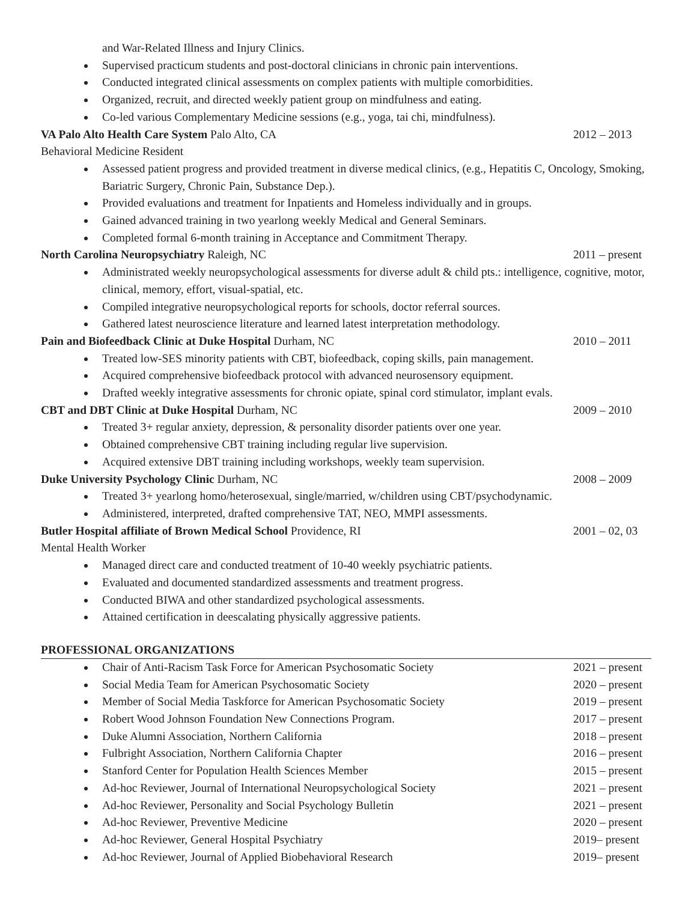and War-Related Illness and Injury Clinics.
Supervised practicum students and post-doctoral clinicians in chronic pain interventions.
Conducted integrated clinical assessments on complex patients with multiple comorbidities.
Organized, recruit, and directed weekly patient group on mindfulness and eating.
Co-led various Complementary Medicine sessions (e.g., yoga, tai chi, mindfulness).
VA Palo Alto Health Care System Palo Alto, CA 2012 – 2013
Behavioral Medicine Resident
Assessed patient progress and provided treatment in diverse medical clinics, (e.g., Hepatitis C, Oncology, Smoking, Bariatric Surgery, Chronic Pain, Substance Dep.).
Provided evaluations and treatment for Inpatients and Homeless individually and in groups.
Gained advanced training in two yearlong weekly Medical and General Seminars.
Completed formal 6-month training in Acceptance and Commitment Therapy.
North Carolina Neuropsychiatry Raleigh, NC 2011 – present
Administrated weekly neuropsychological assessments for diverse adult & child pts.: intelligence, cognitive, motor, clinical, memory, effort, visual-spatial, etc.
Compiled integrative neuropsychological reports for schools, doctor referral sources.
Gathered latest neuroscience literature and learned latest interpretation methodology.
Pain and Biofeedback Clinic at Duke Hospital Durham, NC 2010 – 2011
Treated low-SES minority patients with CBT, biofeedback, coping skills, pain management.
Acquired comprehensive biofeedback protocol with advanced neurosensory equipment.
Drafted weekly integrative assessments for chronic opiate, spinal cord stimulator, implant evals.
CBT and DBT Clinic at Duke Hospital Durham, NC 2009 – 2010
Treated 3+ regular anxiety, depression, & personality disorder patients over one year.
Obtained comprehensive CBT training including regular live supervision.
Acquired extensive DBT training including workshops, weekly team supervision.
Duke University Psychology Clinic Durham, NC 2008 – 2009
Treated 3+ yearlong homo/heterosexual, single/married, w/children using CBT/psychodynamic.
Administered, interpreted, drafted comprehensive TAT, NEO, MMPI assessments.
Butler Hospital affiliate of Brown Medical School Providence, RI 2001 – 02, 03
Mental Health Worker
Managed direct care and conducted treatment of 10-40 weekly psychiatric patients.
Evaluated and documented standardized assessments and treatment progress.
Conducted BIWA and other standardized psychological assessments.
Attained certification in deescalating physically aggressive patients.
PROFESSIONAL ORGANIZATIONS
Chair of Anti-Racism Task Force for American Psychosomatic Society 2021 – present
Social Media Team for American Psychosomatic Society 2020 – present
Member of Social Media Taskforce for American Psychosomatic Society 2019 – present
Robert Wood Johnson Foundation New Connections Program. 2017 – present
Duke Alumni Association, Northern California 2018 – present
Fulbright Association, Northern California Chapter 2016 – present
Stanford Center for Population Health Sciences Member 2015 – present
Ad-hoc Reviewer, Journal of International Neuropsychological Society 2021 – present
Ad-hoc Reviewer, Personality and Social Psychology Bulletin 2021 – present
Ad-hoc Reviewer, Preventive Medicine 2020 – present
Ad-hoc Reviewer, General Hospital Psychiatry 2019– present
Ad-hoc Reviewer, Journal of Applied Biobehavioral Research 2019– present